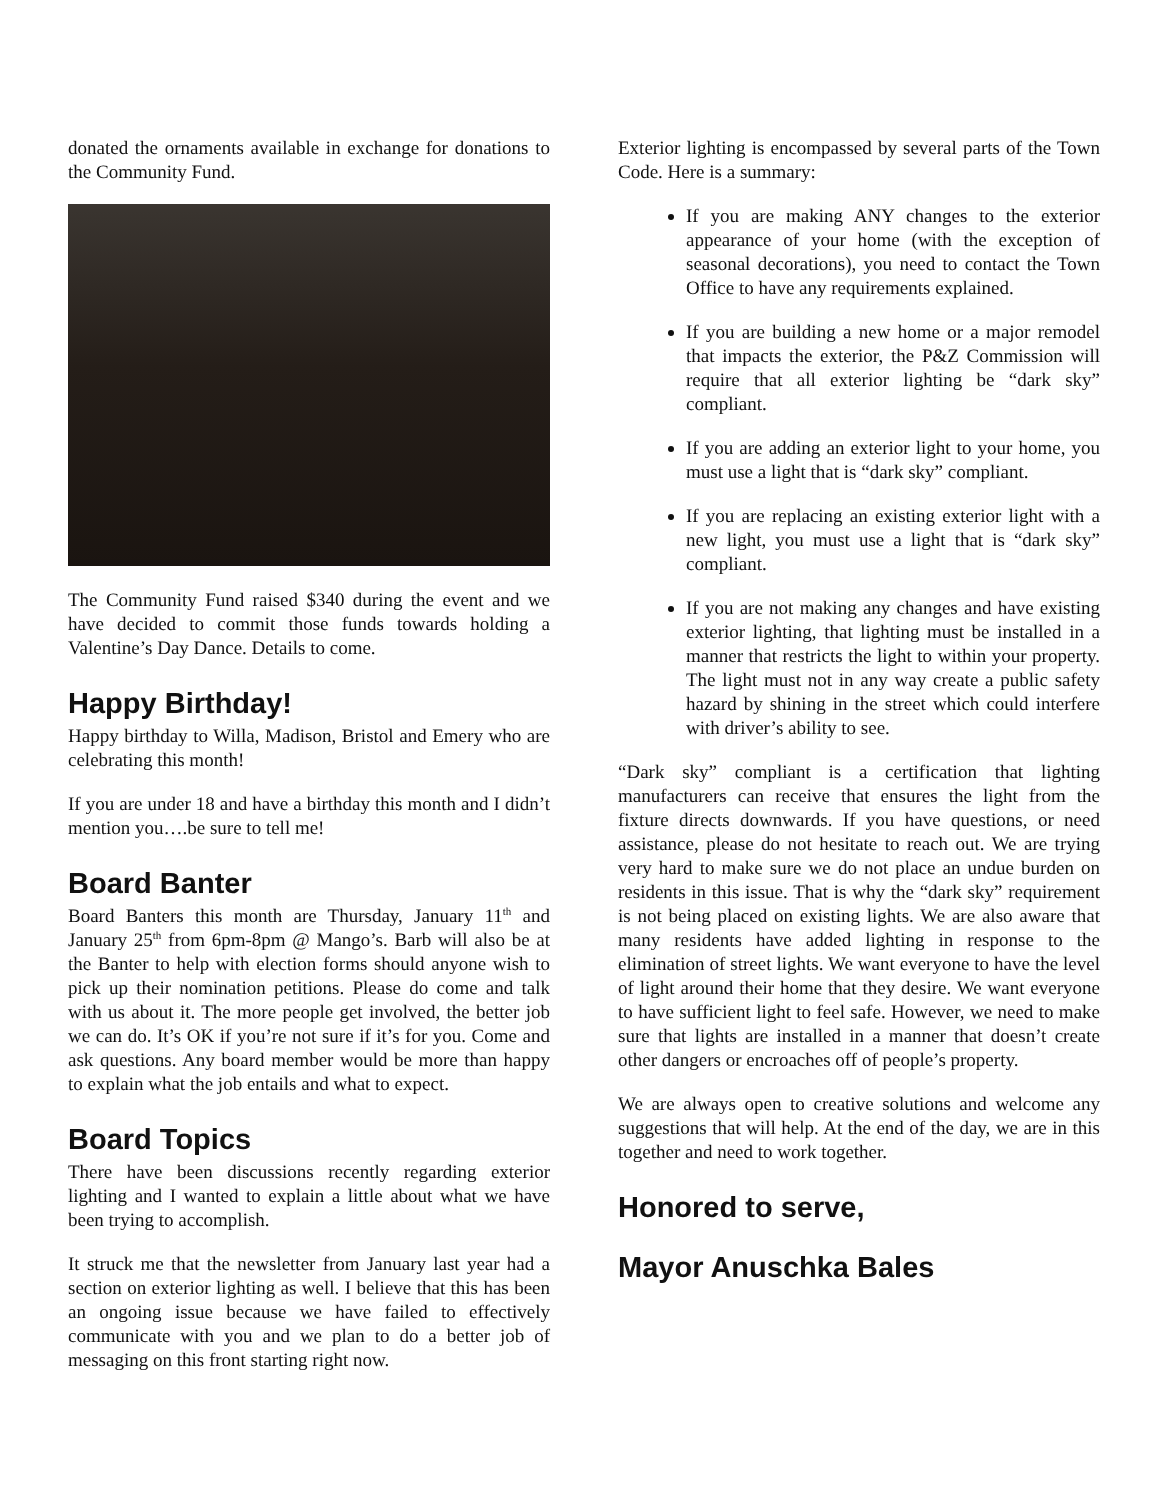donated the ornaments available in exchange for donations to the Community Fund.
The Community Fund raised $340 during the event and we have decided to commit those funds towards holding a Valentine’s Day Dance. Details to come.
Happy Birthday!
Happy birthday to Willa, Madison, Bristol and Emery who are celebrating this month!
If you are under 18 and have a birthday this month and I didn’t mention you….be sure to tell me!
Board Banter
Board Banters this month are Thursday, January 11<sup>th</sup> and January 25<sup>th</sup> from 6pm-8pm @ Mango’s. Barb will also be at the Banter to help with election forms should anyone wish to pick up their nomination petitions. Please do come and talk with us about it. The more people get involved, the better job we can do. It’s OK if you’re not sure if it’s for you. Come and ask questions. Any board member would be more than happy to explain what the job entails and what to expect.
Board Topics
There have been discussions recently regarding exterior lighting and I wanted to explain a little about what we have been trying to accomplish.
It struck me that the newsletter from January last year had a section on exterior lighting as well. I believe that this has been an ongoing issue because we have failed to effectively communicate with you and we plan to do a better job of messaging on this front starting right now.
Exterior lighting is encompassed by several parts of the Town Code. Here is a summary:
If you are making ANY changes to the exterior appearance of your home (with the exception of seasonal decorations), you need to contact the Town Office to have any requirements explained.
If you are building a new home or a major remodel that impacts the exterior, the P&Z Commission will require that all exterior lighting be “dark sky” compliant.
If you are adding an exterior light to your home, you must use a light that is “dark sky” compliant.
If you are replacing an existing exterior light with a new light, you must use a light that is “dark sky” compliant.
If you are not making any changes and have existing exterior lighting, that lighting must be installed in a manner that restricts the light to within your property. The light must not in any way create a public safety hazard by shining in the street which could interfere with driver’s ability to see.
“Dark sky” compliant is a certification that lighting manufacturers can receive that ensures the light from the fixture directs downwards. If you have questions, or need assistance, please do not hesitate to reach out. We are trying very hard to make sure we do not place an undue burden on residents in this issue. That is why the “dark sky” requirement is not being placed on existing lights. We are also aware that many residents have added lighting in response to the elimination of street lights. We want everyone to have the level of light around their home that they desire. We want everyone to have sufficient light to feel safe. However, we need to make sure that lights are installed in a manner that doesn’t create other dangers or encroaches off of people’s property.
We are always open to creative solutions and welcome any suggestions that will help. At the end of the day, we are in this together and need to work together.
Honored to serve,
Mayor Anuschka Bales